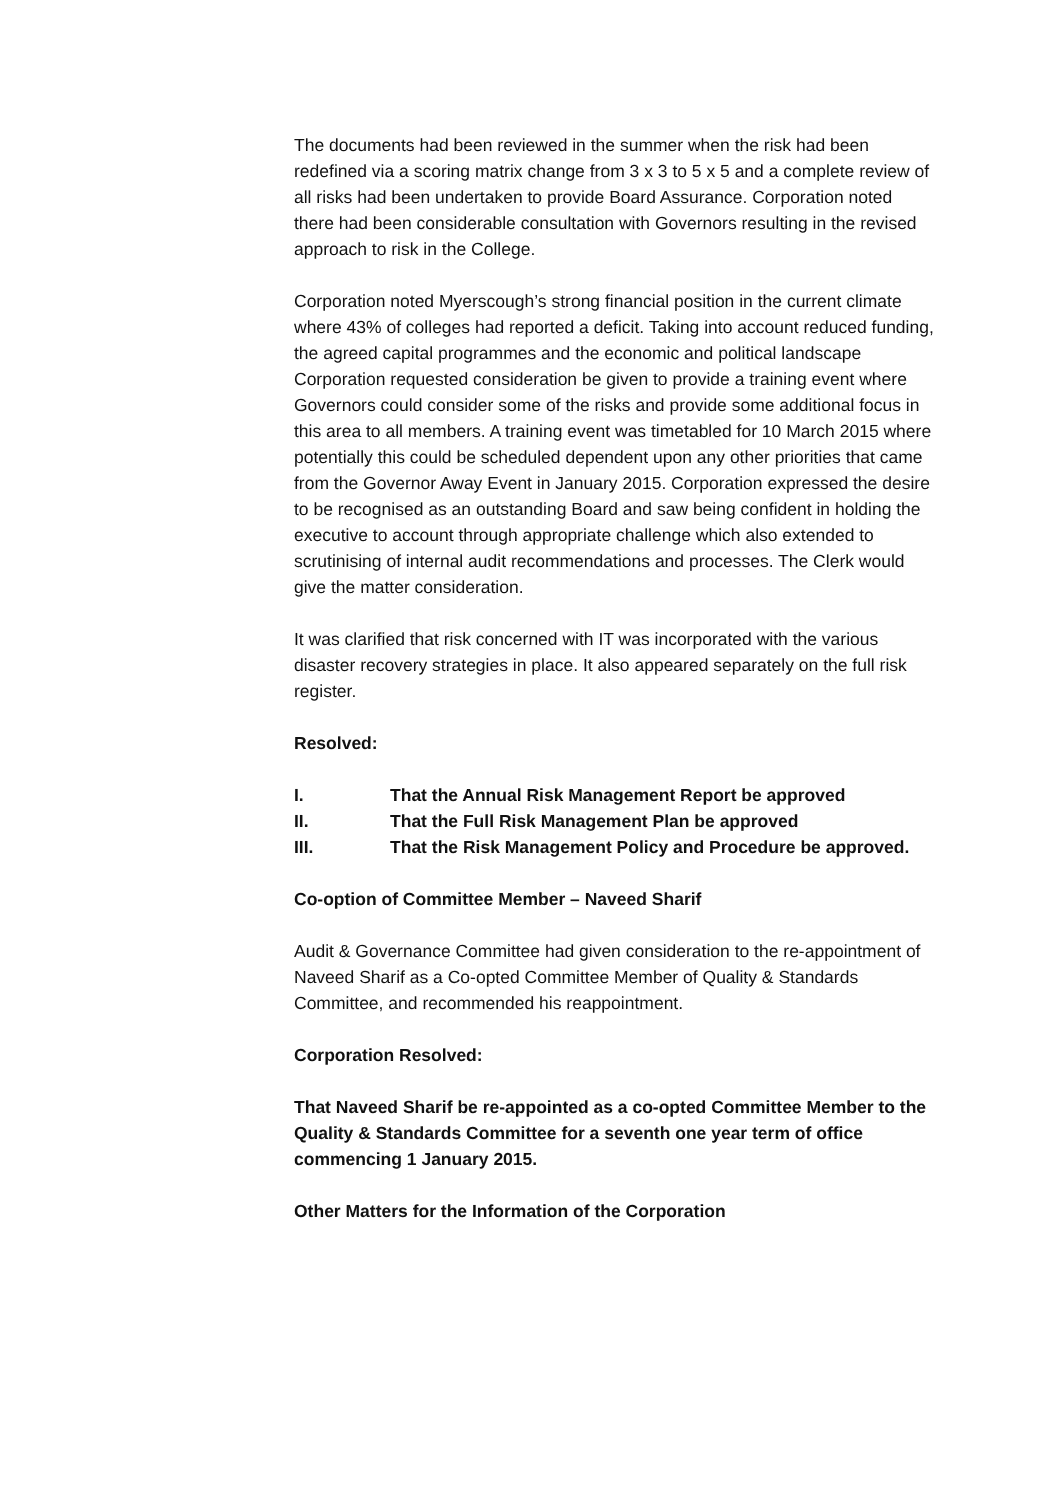The documents had been reviewed in the summer when the risk had been redefined via a scoring matrix change from 3 x 3 to 5 x 5 and a complete review of all risks had been undertaken to provide Board Assurance. Corporation noted there had been considerable consultation with Governors resulting in the revised approach to risk in the College.
Corporation noted Myerscough’s strong financial position in the current climate where 43% of colleges had reported a deficit. Taking into account reduced funding, the agreed capital programmes and the economic and political landscape Corporation requested consideration be given to provide a training event where Governors could consider some of the risks and provide some additional focus in this area to all members. A training event was timetabled for 10 March 2015 where potentially this could be scheduled dependent upon any other priorities that came from the Governor Away Event in January 2015. Corporation expressed the desire to be recognised as an outstanding Board and saw being confident in holding the executive to account through appropriate challenge which also extended to scrutinising of internal audit recommendations and processes. The Clerk would give the matter consideration.
It was clarified that risk concerned with IT was incorporated with the various disaster recovery strategies in place. It also appeared separately on the full risk register.
Resolved:
I. That the Annual Risk Management Report be approved
II. That the Full Risk Management Plan be approved
III. That the Risk Management Policy and Procedure be approved.
Co-option of Committee Member – Naveed Sharif
Audit & Governance Committee had given consideration to the re-appointment of Naveed Sharif as a Co-opted Committee Member of Quality & Standards Committee, and recommended his reappointment.
Corporation Resolved:
That Naveed Sharif be re-appointed as a co-opted Committee Member to the Quality & Standards Committee for a seventh one year term of office commencing 1 January 2015.
Other Matters for the Information of the Corporation